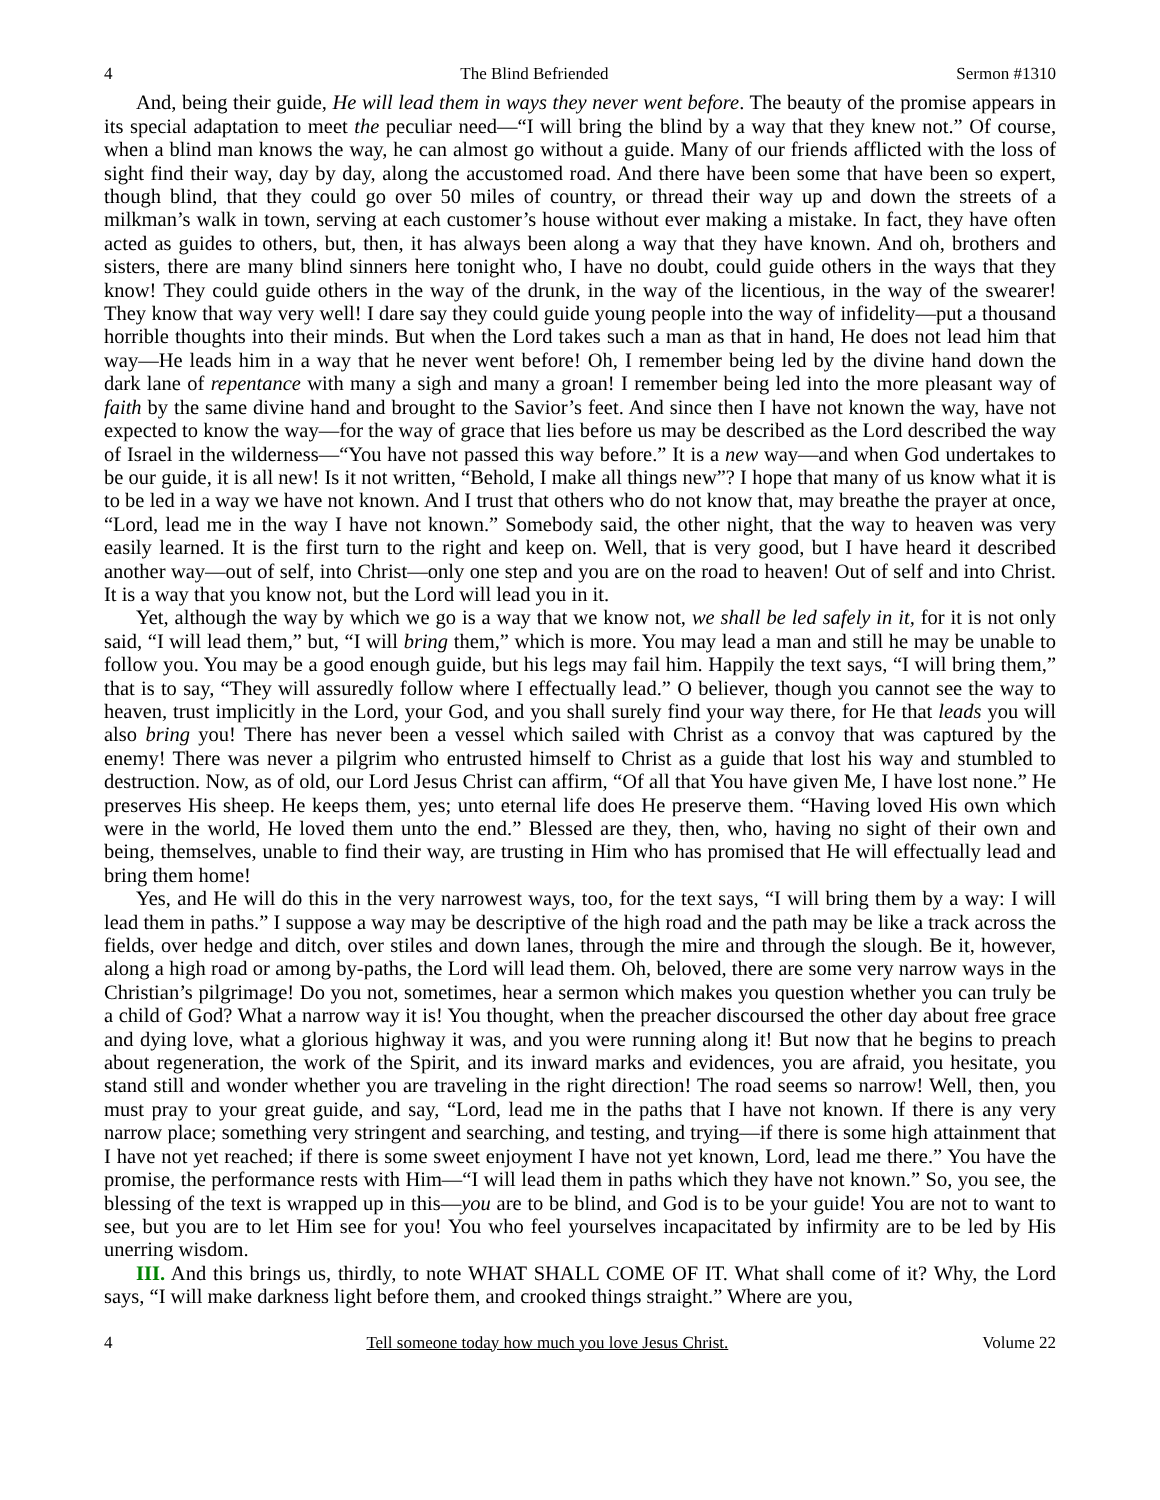4 The Blind Befriended Sermon #1310
And, being their guide, He will lead them in ways they never went before. The beauty of the promise appears in its special adaptation to meet the peculiar need—“I will bring the blind by a way that they knew not.” Of course, when a blind man knows the way, he can almost go without a guide. Many of our friends afflicted with the loss of sight find their way, day by day, along the accustomed road. And there have been some that have been so expert, though blind, that they could go over 50 miles of country, or thread their way up and down the streets of a milkman’s walk in town, serving at each customer’s house without ever making a mistake. In fact, they have often acted as guides to others, but, then, it has always been along a way that they have known. And oh, brothers and sisters, there are many blind sinners here tonight who, I have no doubt, could guide others in the ways that they know! They could guide others in the way of the drunk, in the way of the licentious, in the way of the swearer! They know that way very well! I dare say they could guide young people into the way of infidelity—put a thousand horrible thoughts into their minds. But when the Lord takes such a man as that in hand, He does not lead him that way—He leads him in a way that he never went before! Oh, I remember being led by the divine hand down the dark lane of repentance with many a sigh and many a groan! I remember being led into the more pleasant way of faith by the same divine hand and brought to the Savior’s feet. And since then I have not known the way, have not expected to know the way—for the way of grace that lies before us may be described as the Lord described the way of Israel in the wilderness—“You have not passed this way before.” It is a new way—and when God undertakes to be our guide, it is all new! Is it not written, “Behold, I make all things new”? I hope that many of us know what it is to be led in a way we have not known. And I trust that others who do not know that, may breathe the prayer at once, “Lord, lead me in the way I have not known.” Somebody said, the other night, that the way to heaven was very easily learned. It is the first turn to the right and keep on. Well, that is very good, but I have heard it described another way—out of self, into Christ—only one step and you are on the road to heaven! Out of self and into Christ. It is a way that you know not, but the Lord will lead you in it.
Yet, although the way by which we go is a way that we know not, we shall be led safely in it, for it is not only said, “I will lead them,” but, “I will bring them,” which is more. You may lead a man and still he may be unable to follow you. You may be a good enough guide, but his legs may fail him. Happily the text says, “I will bring them,” that is to say, “They will assuredly follow where I effectually lead.” O believer, though you cannot see the way to heaven, trust implicitly in the Lord, your God, and you shall surely find your way there, for He that leads you will also bring you! There has never been a vessel which sailed with Christ as a convoy that was captured by the enemy! There was never a pilgrim who entrusted himself to Christ as a guide that lost his way and stumbled to destruction. Now, as of old, our Lord Jesus Christ can affirm, “Of all that You have given Me, I have lost none.” He preserves His sheep. He keeps them, yes; unto eternal life does He preserve them. “Having loved His own which were in the world, He loved them unto the end.” Blessed are they, then, who, having no sight of their own and being, themselves, unable to find their way, are trusting in Him who has promised that He will effectually lead and bring them home!
Yes, and He will do this in the very narrowest ways, too, for the text says, “I will bring them by a way: I will lead them in paths.” I suppose a way may be descriptive of the high road and the path may be like a track across the fields, over hedge and ditch, over stiles and down lanes, through the mire and through the slough. Be it, however, along a high road or among by-paths, the Lord will lead them. Oh, beloved, there are some very narrow ways in the Christian’s pilgrimage! Do you not, sometimes, hear a sermon which makes you question whether you can truly be a child of God? What a narrow way it is! You thought, when the preacher discoursed the other day about free grace and dying love, what a glorious highway it was, and you were running along it! But now that he begins to preach about regeneration, the work of the Spirit, and its inward marks and evidences, you are afraid, you hesitate, you stand still and wonder whether you are traveling in the right direction! The road seems so narrow! Well, then, you must pray to your great guide, and say, “Lord, lead me in the paths that I have not known. If there is any very narrow place; something very stringent and searching, and testing, and trying—if there is some high attainment that I have not yet reached; if there is some sweet enjoyment I have not yet known, Lord, lead me there.” You have the promise, the performance rests with Him—“I will lead them in paths which they have not known.” So, you see, the blessing of the text is wrapped up in this—you are to be blind, and God is to be your guide! You are not to want to see, but you are to let Him see for you! You who feel yourselves incapacitated by infirmity are to be led by His unerring wisdom.
III. And this brings us, thirdly, to note WHAT SHALL COME OF IT. What shall come of it? Why, the Lord says, “I will make darkness light before them, and crooked things straight.” Where are you,
4 Tell someone today how much you love Jesus Christ. Volume 22